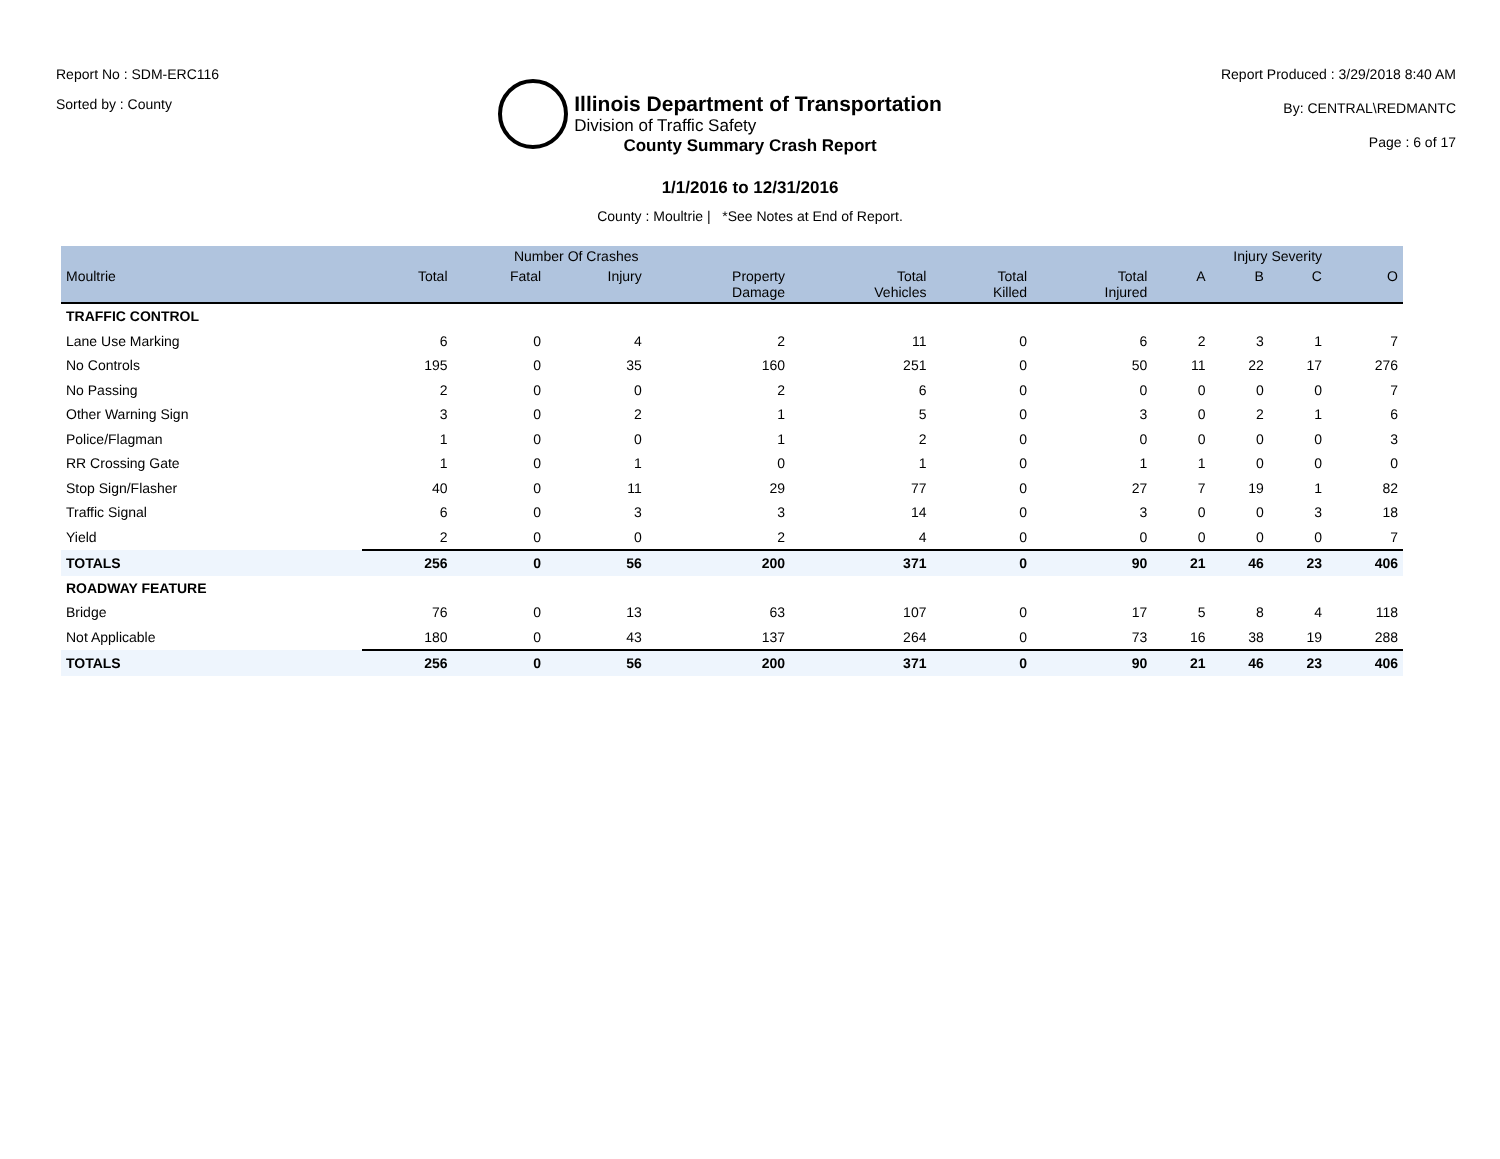Report No : SDM-ERC116
Sorted by : County
Illinois Department of Transportation
Division of Traffic Safety
Report Produced : 3/29/2018 8:40 AM
By: CENTRAL\REDMANTC
Page : 6 of 17
County Summary Crash Report
1/1/2016 to 12/31/2016
County : Moultrie | *See Notes at End of Report.
| | Number Of Crashes | | | | | | | Injury Severity | | | |
| --- | --- | --- | --- | --- | --- | --- | --- | --- | --- | --- | --- |
| Moultrie | Total | Fatal | Injury | Property Damage | Total Vehicles | Total Killed | Total Injured | A | B | C | O |
| TRAFFIC CONTROL | | | | | | | | | | | |
| Lane Use Marking | 6 | 0 | 4 | 2 | 11 | 0 | 6 | 2 | 3 | 1 | 7 |
| No Controls | 195 | 0 | 35 | 160 | 251 | 0 | 50 | 11 | 22 | 17 | 276 |
| No Passing | 2 | 0 | 0 | 2 | 6 | 0 | 0 | 0 | 0 | 0 | 7 |
| Other Warning Sign | 3 | 0 | 2 | 1 | 5 | 0 | 3 | 0 | 2 | 1 | 6 |
| Police/Flagman | 1 | 0 | 0 | 1 | 2 | 0 | 0 | 0 | 0 | 0 | 3 |
| RR Crossing Gate | 1 | 0 | 1 | 0 | 1 | 0 | 1 | 1 | 0 | 0 | 0 |
| Stop Sign/Flasher | 40 | 0 | 11 | 29 | 77 | 0 | 27 | 7 | 19 | 1 | 82 |
| Traffic Signal | 6 | 0 | 3 | 3 | 14 | 0 | 3 | 0 | 0 | 3 | 18 |
| Yield | 2 | 0 | 0 | 2 | 4 | 0 | 0 | 0 | 0 | 0 | 7 |
| TOTALS | 256 | 0 | 56 | 200 | 371 | 0 | 90 | 21 | 46 | 23 | 406 |
| ROADWAY FEATURE | | | | | | | | | | | |
| Bridge | 76 | 0 | 13 | 63 | 107 | 0 | 17 | 5 | 8 | 4 | 118 |
| Not Applicable | 180 | 0 | 43 | 137 | 264 | 0 | 73 | 16 | 38 | 19 | 288 |
| TOTALS | 256 | 0 | 56 | 200 | 371 | 0 | 90 | 21 | 46 | 23 | 406 |